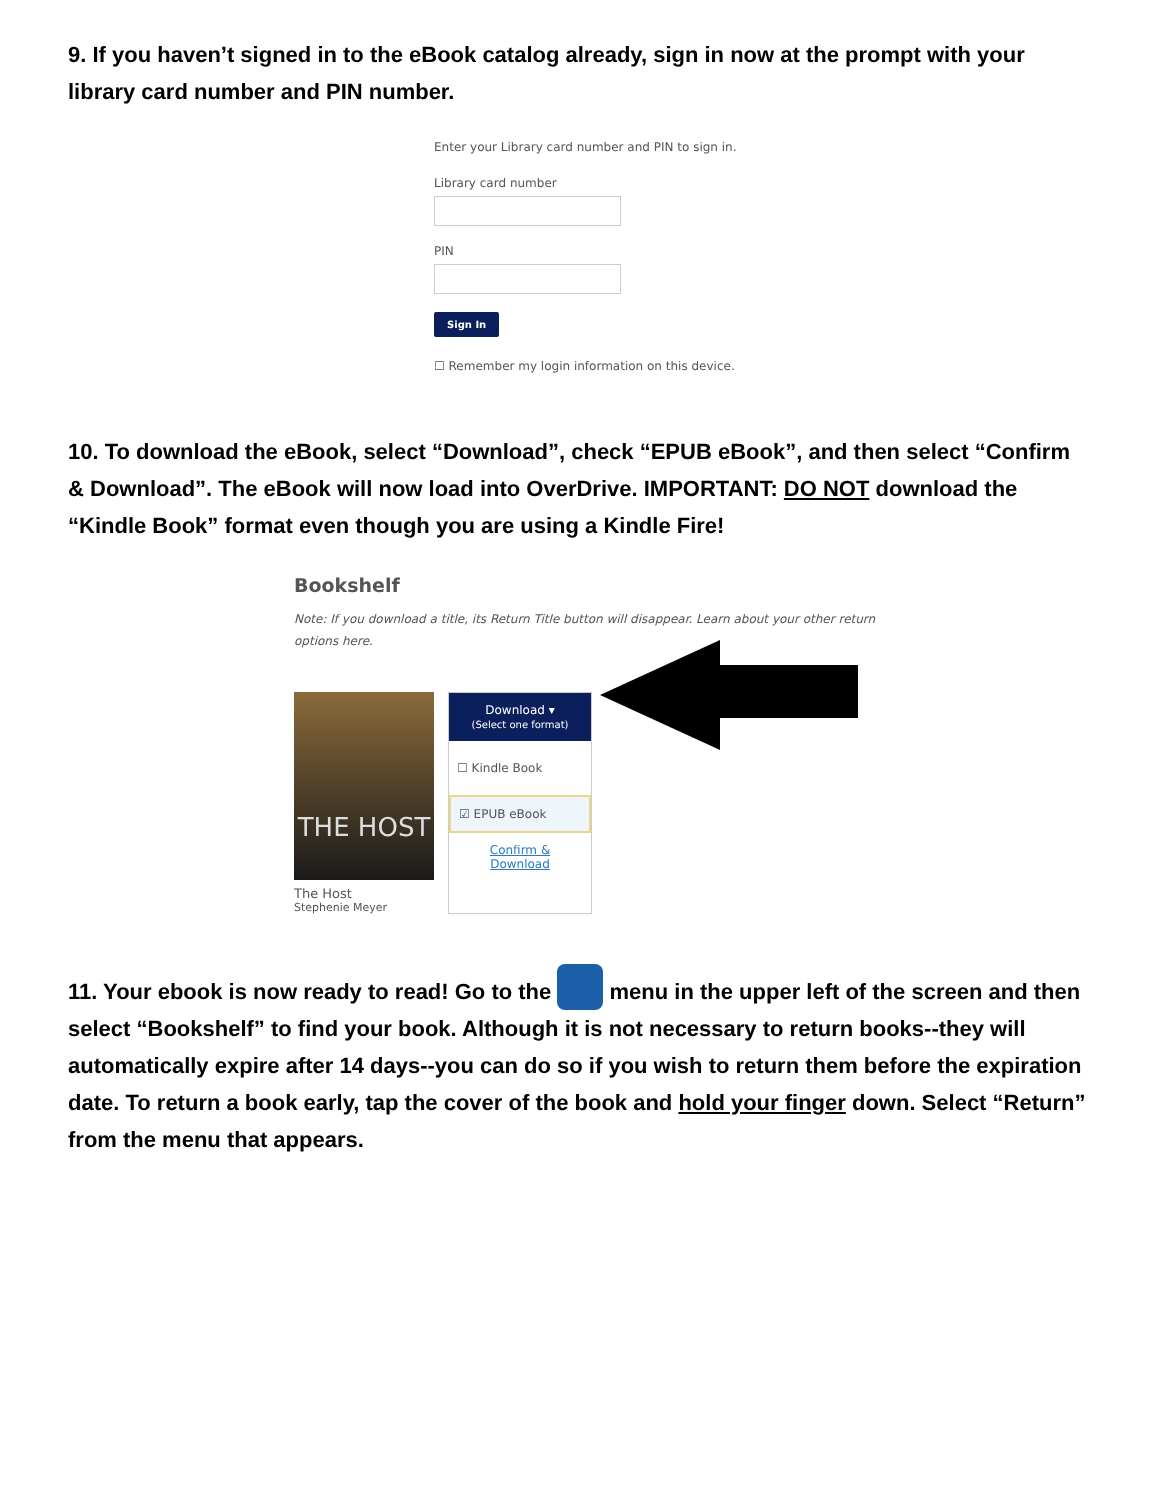9. If you haven’t signed in to the eBook catalog already, sign in now at the prompt with your library card number and PIN number.
Enter your Library card number and PIN to sign in.
Library card number
PIN
Sign In
☐ Remember my login information on this device.
10. To download the eBook, select “Download”, check “EPUB eBook”, and then select “Confirm & Download”. The eBook will now load into OverDrive. IMPORTANT: DO NOT download the “Kindle Book” format even though you are using a Kindle Fire!
Bookshelf
Note: If you download a title, its Return Title button will disappear. Learn about your other return options here.
THE HOST
The Host
Stephenie Meyer
Download ▾
(Select one format)
☐ Kindle Book
☑ EPUB eBook
Confirm & Download
11. Your ebook is now ready to read! Go to the menu in the upper left of the screen and then select “Bookshelf” to find your book. Although it is not necessary to return books--they will automatically expire after 14 days--you can do so if you wish to return them before the expiration date. To return a book early, tap the cover of the book and hold your finger down. Select “Return” from the menu that appears.